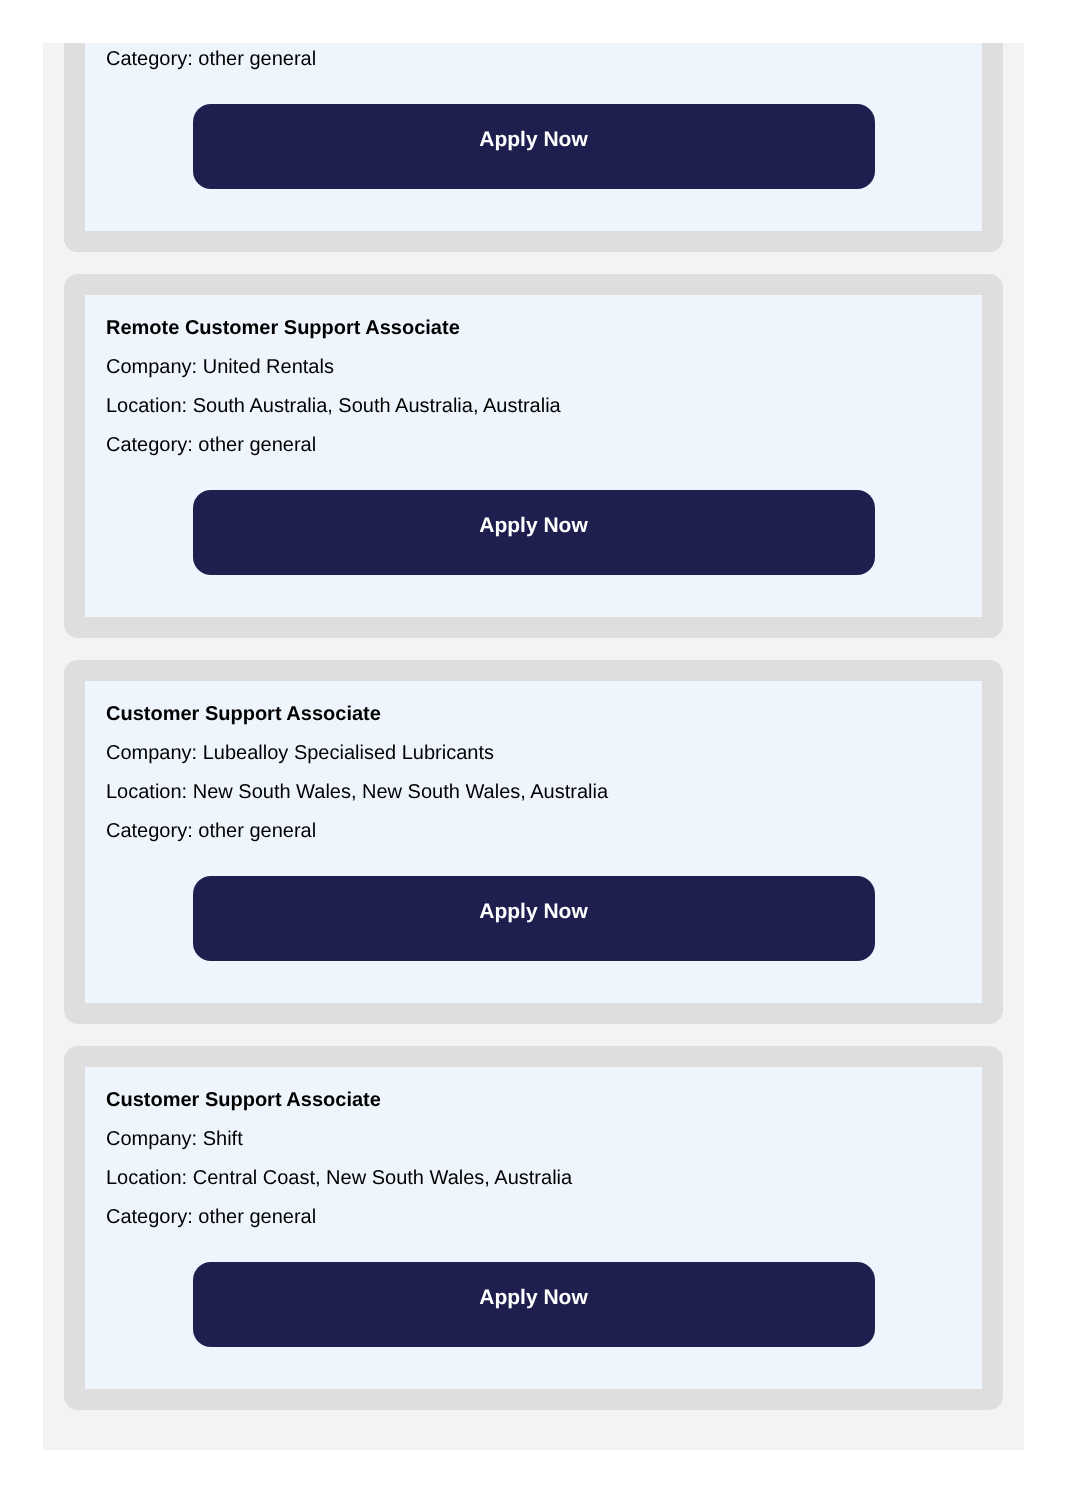Category: other general
Apply Now
Remote Customer Support Associate
Company: United Rentals
Location: South Australia, South Australia, Australia
Category: other general
Apply Now
Customer Support Associate
Company: Lubealloy Specialised Lubricants
Location: New South Wales, New South Wales, Australia
Category: other general
Apply Now
Customer Support Associate
Company: Shift
Location: Central Coast, New South Wales, Australia
Category: other general
Apply Now